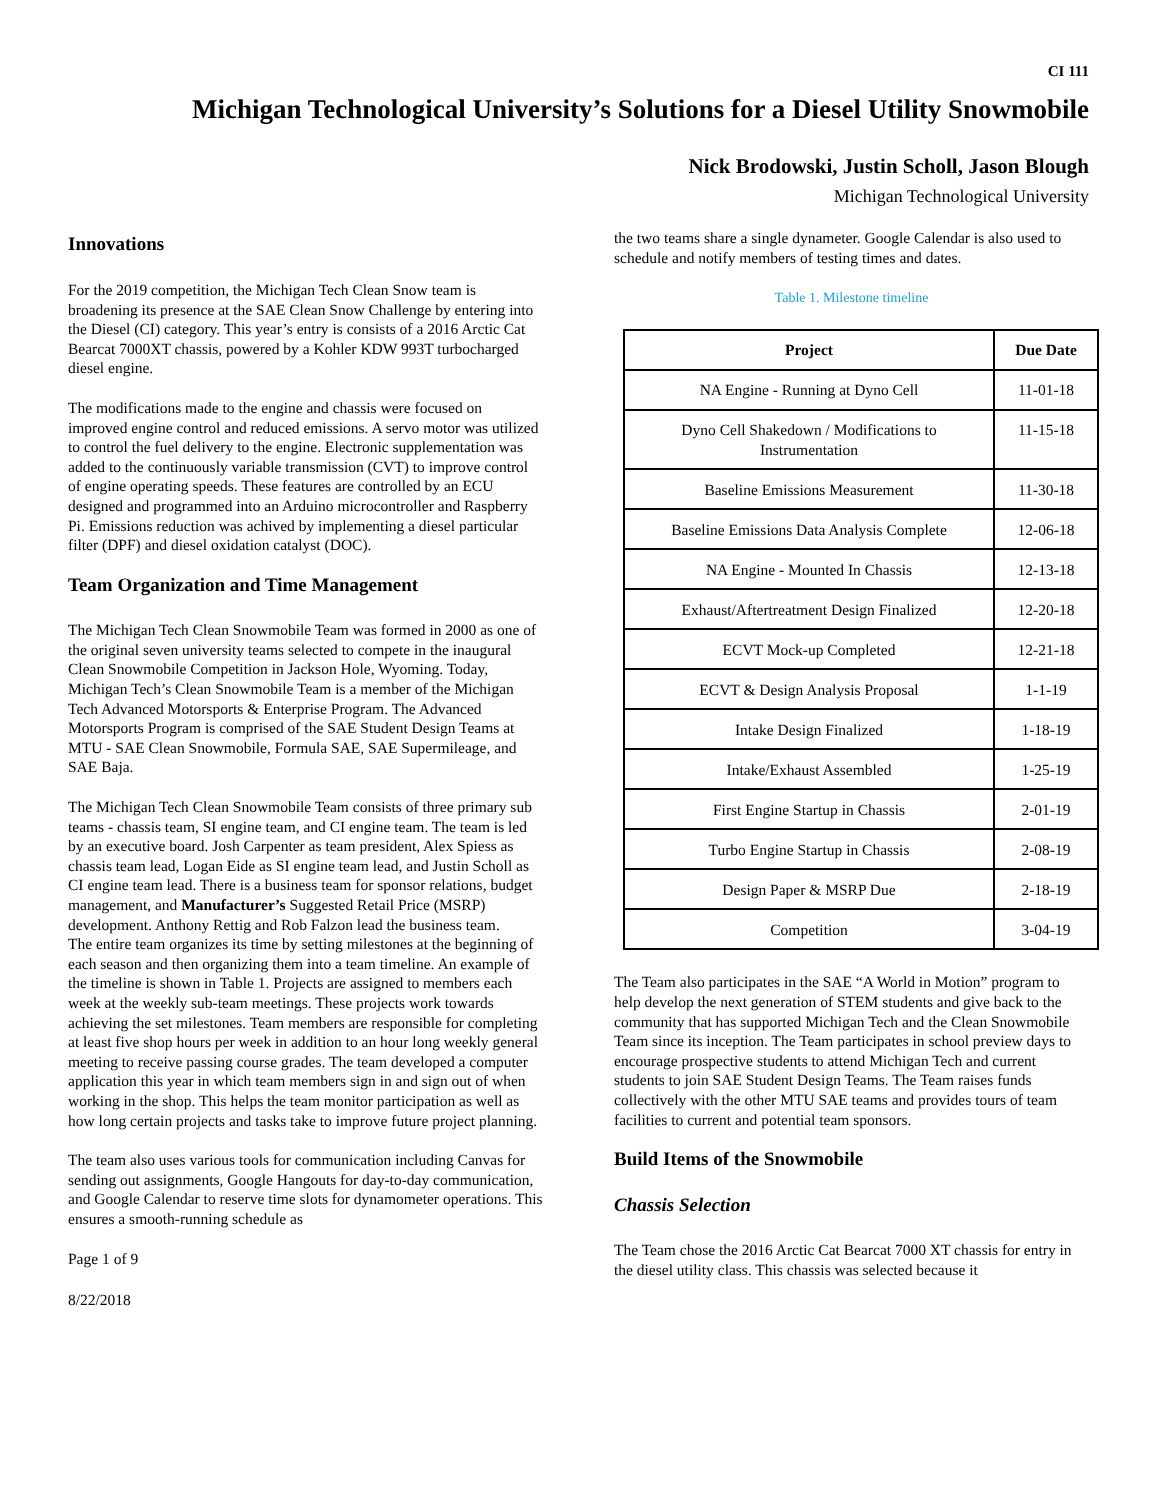CI 111
Michigan Technological University’s Solutions for a Diesel Utility Snowmobile
Nick Brodowski, Justin Scholl, Jason Blough
Michigan Technological University
Innovations
For the 2019 competition, the Michigan Tech Clean Snow team is broadening its presence at the SAE Clean Snow Challenge by entering into the Diesel (CI) category. This year’s entry is consists of a 2016 Arctic Cat Bearcat 7000XT chassis, powered by a Kohler KDW 993T turbocharged diesel engine.
The modifications made to the engine and chassis were focused on improved engine control and reduced emissions. A servo motor was utilized to control the fuel delivery to the engine. Electronic supplementation was added to the continuously variable transmission (CVT) to improve control of engine operating speeds. These features are controlled by an ECU designed and programmed into an Arduino microcontroller and Raspberry Pi. Emissions reduction was achived by implementing a diesel particular filter (DPF) and diesel oxidation catalyst (DOC).
Team Organization and Time Management
The Michigan Tech Clean Snowmobile Team was formed in 2000 as one of the original seven university teams selected to compete in the inaugural Clean Snowmobile Competition in Jackson Hole, Wyoming. Today, Michigan Tech’s Clean Snowmobile Team is a member of the Michigan Tech Advanced Motorsports & Enterprise Program. The Advanced Motorsports Program is comprised of the SAE Student Design Teams at MTU - SAE Clean Snowmobile, Formula SAE, SAE Supermileage, and SAE Baja.
The Michigan Tech Clean Snowmobile Team consists of three primary sub teams - chassis team, SI engine team, and CI engine team. The team is led by an executive board. Josh Carpenter as team president, Alex Spiess as chassis team lead, Logan Eide as SI engine team lead, and Justin Scholl as CI engine team lead. There is a business team for sponsor relations, budget management, and Manufacturer’s Suggested Retail Price (MSRP) development. Anthony Rettig and Rob Falzon lead the business team.
The entire team organizes its time by setting milestones at the beginning of each season and then organizing them into a team timeline. An example of the timeline is shown in Table 1. Projects are assigned to members each week at the weekly sub-team meetings. These projects work towards achieving the set milestones. Team members are responsible for completing at least five shop hours per week in addition to an hour long weekly general meeting to receive passing course grades. The team developed a computer application this year in which team members sign in and sign out of when working in the shop. This helps the team monitor participation as well as how long certain projects and tasks take to improve future project planning.
The team also uses various tools for communication including Canvas for sending out assignments, Google Hangouts for day-to-day communication, and Google Calendar to reserve time slots for dynamometer operations. This ensures a smooth-running schedule as
Page 1 of 9
8/22/2018
the two teams share a single dynameter. Google Calendar is also used to schedule and notify members of testing times and dates.
Table 1. Milestone timeline
| Project | Due Date |
| --- | --- |
| NA Engine - Running at Dyno Cell | 11-01-18 |
| Dyno Cell Shakedown / Modifications to Instrumentation | 11-15-18 |
| Baseline Emissions Measurement | 11-30-18 |
| Baseline Emissions Data Analysis Complete | 12-06-18 |
| NA Engine - Mounted In Chassis | 12-13-18 |
| Exhaust/Aftertreatment Design Finalized | 12-20-18 |
| ECVT Mock-up Completed | 12-21-18 |
| ECVT & Design Analysis Proposal | 1-1-19 |
| Intake Design Finalized | 1-18-19 |
| Intake/Exhaust Assembled | 1-25-19 |
| First Engine Startup in Chassis | 2-01-19 |
| Turbo Engine Startup in Chassis | 2-08-19 |
| Design Paper & MSRP Due | 2-18-19 |
| Competition | 3-04-19 |
The Team also participates in the SAE “A World in Motion” program to help develop the next generation of STEM students and give back to the community that has supported Michigan Tech and the Clean Snowmobile Team since its inception. The Team participates in school preview days to encourage prospective students to attend Michigan Tech and current students to join SAE Student Design Teams. The Team raises funds collectively with the other MTU SAE teams and provides tours of team facilities to current and potential team sponsors.
Build Items of the Snowmobile
Chassis Selection
The Team chose the 2016 Arctic Cat Bearcat 7000 XT chassis for entry in the diesel utility class. This chassis was selected because it